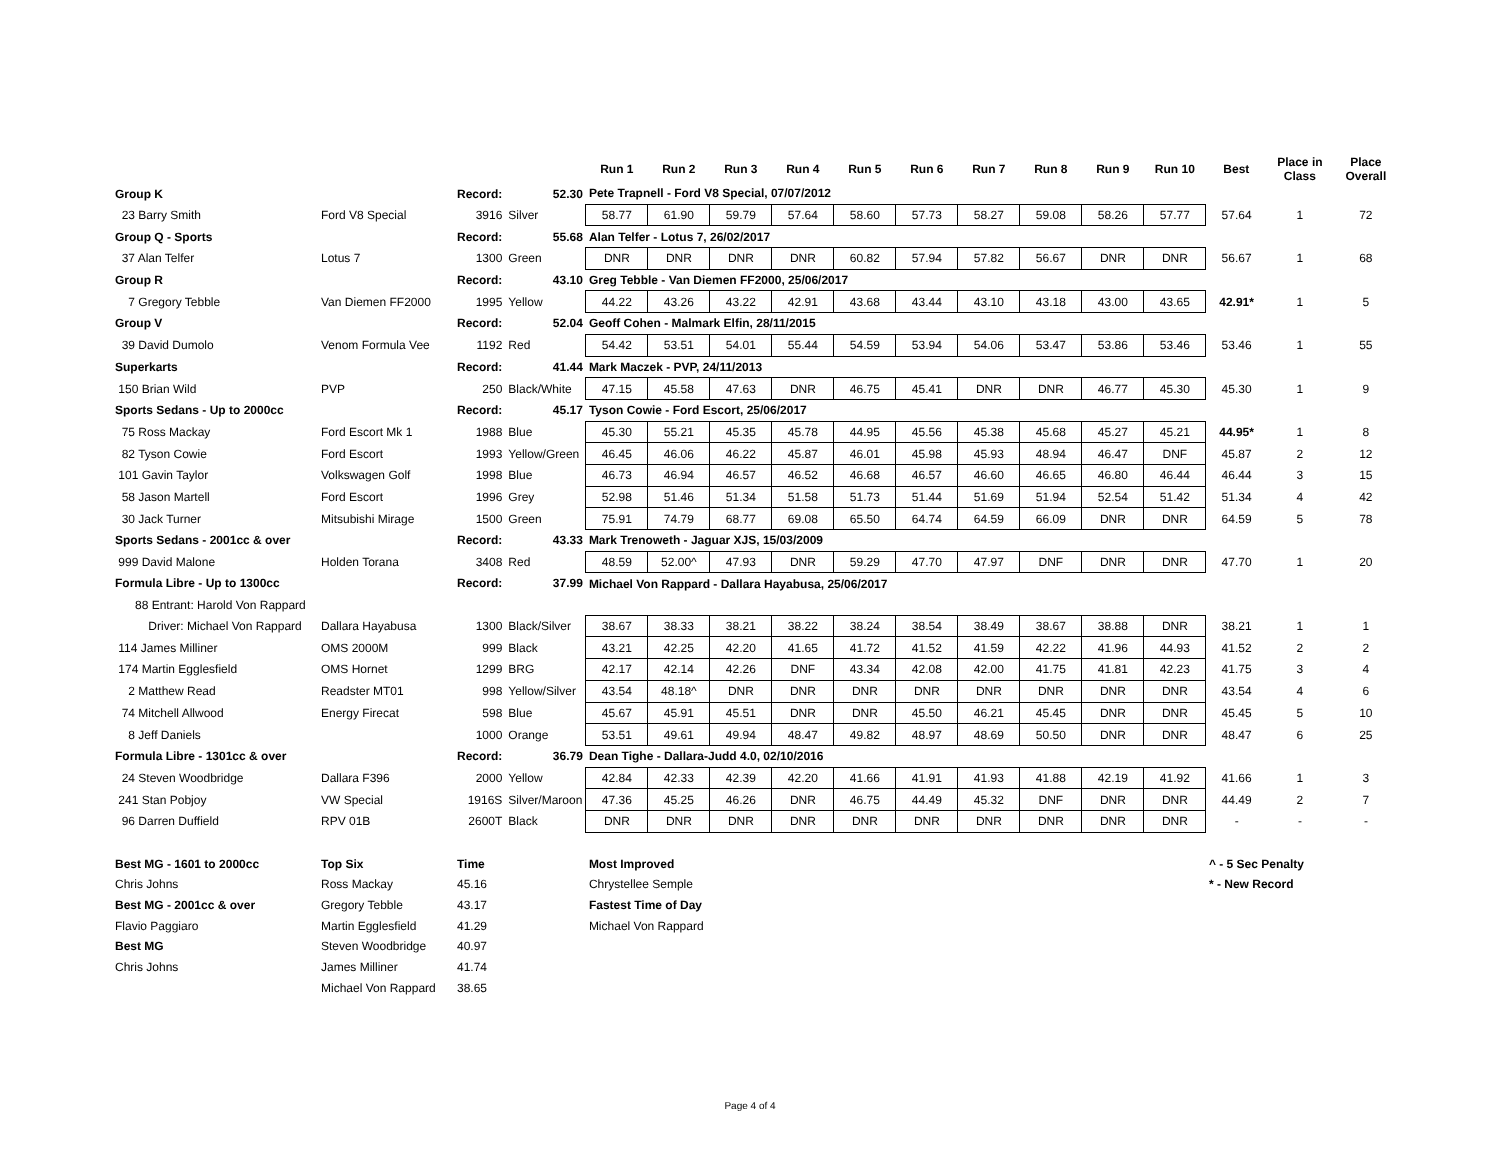| | | | | Run 1 | Run 2 | Run 3 | Run 4 | Run 5 | Run 6 | Run 7 | Run 8 | Run 9 | Run 10 | Best | Place in Class | Place Overall |
| --- | --- | --- | --- | --- | --- | --- | --- | --- | --- | --- | --- | --- | --- | --- | --- | --- |
| Group K | | Record: | 52.30 | Pete Trapnell - Ford V8 Special, 07/07/2012 | | | | | | | | | | | | |
| 23 Barry Smith | Ford V8 Special | 3916 | Silver | 58.77 | 61.90 | 59.79 | 57.64 | 58.60 | 57.73 | 58.27 | 59.08 | 58.26 | 57.77 | 57.64 | 1 | 72 |
| Group Q - Sports | | Record: | 55.68 | Alan Telfer - Lotus 7, 26/02/2017 | | | | | | | | | | | | |
| 37 Alan Telfer | Lotus 7 | 1300 | Green | DNR | DNR | DNR | DNR | 60.82 | 57.94 | 57.82 | 56.67 | DNR | DNR | 56.67 | 1 | 68 |
| Group R | | Record: | 43.10 | Greg Tebble - Van Diemen FF2000, 25/06/2017 | | | | | | | | | | | | |
| 7 Gregory Tebble | Van Diemen FF2000 | 1995 | Yellow | 44.22 | 43.26 | 43.22 | 42.91 | 43.68 | 43.44 | 43.10 | 43.18 | 43.00 | 43.65 | 42.91* | 1 | 5 |
| Group V | | Record: | 52.04 | Geoff Cohen - Malmark Elfin, 28/11/2015 | | | | | | | | | | | | |
| 39 David Dumolo | Venom Formula Vee | 1192 | Red | 54.42 | 53.51 | 54.01 | 55.44 | 54.59 | 53.94 | 54.06 | 53.47 | 53.86 | 53.46 | 53.46 | 1 | 55 |
| Superkarts | | Record: | 41.44 | Mark Maczek - PVP, 24/11/2013 | | | | | | | | | | | | |
| 150 Brian Wild | PVP | 250 | Black/White | 47.15 | 45.58 | 47.63 | DNR | 46.75 | 45.41 | DNR | DNR | 46.77 | 45.30 | 45.30 | 1 | 9 |
| Sports Sedans - Up to 2000cc | | Record: | 45.17 | Tyson Cowie - Ford Escort, 25/06/2017 | | | | | | | | | | | | |
| 75 Ross Mackay | Ford Escort Mk 1 | 1988 | Blue | 45.30 | 55.21 | 45.35 | 45.78 | 44.95 | 45.56 | 45.38 | 45.68 | 45.27 | 45.21 | 44.95* | 1 | 8 |
| 82 Tyson Cowie | Ford Escort | 1993 | Yellow/Green | 46.45 | 46.06 | 46.22 | 45.87 | 46.01 | 45.98 | 45.93 | 48.94 | 46.47 | DNF | 45.87 | 2 | 12 |
| 101 Gavin Taylor | Volkswagen Golf | 1998 | Blue | 46.73 | 46.94 | 46.57 | 46.52 | 46.68 | 46.57 | 46.60 | 46.65 | 46.80 | 46.44 | 46.44 | 3 | 15 |
| 58 Jason Martell | Ford Escort | 1996 | Grey | 52.98 | 51.46 | 51.34 | 51.58 | 51.73 | 51.44 | 51.69 | 51.94 | 52.54 | 51.42 | 51.34 | 4 | 42 |
| 30 Jack Turner | Mitsubishi Mirage | 1500 | Green | 75.91 | 74.79 | 68.77 | 69.08 | 65.50 | 64.74 | 64.59 | 66.09 | DNR | DNR | 64.59 | 5 | 78 |
| Sports Sedans - 2001cc & over | | Record: | 43.33 | Mark Trenoweth - Jaguar XJS, 15/03/2009 | | | | | | | | | | | | |
| 999 David Malone | Holden Torana | 3408 | Red | 48.59 | 52.00^ | 47.93 | DNR | 59.29 | 47.70 | 47.97 | DNF | DNR | DNR | 47.70 | 1 | 20 |
| Formula Libre - Up to 1300cc | | Record: | 37.99 | Michael Von Rappard - Dallara Hayabusa, 25/06/2017 | | | | | | | | | | | | |
| 88 Entrant: Harold Von Rappard | | | | | | | | | | | | | | | | |
| Driver: Michael Von Rappard | Dallara Hayabusa | 1300 | Black/Silver | 38.67 | 38.33 | 38.21 | 38.22 | 38.24 | 38.54 | 38.49 | 38.67 | 38.88 | DNR | 38.21 | 1 | 1 |
| 114 James Milliner | OMS 2000M | 999 | Black | 43.21 | 42.25 | 42.20 | 41.65 | 41.72 | 41.52 | 41.59 | 42.22 | 41.96 | 44.93 | 41.52 | 2 | 2 |
| 174 Martin Egglesfield | OMS Hornet | 1299 | BRG | 42.17 | 42.14 | 42.26 | DNF | 43.34 | 42.08 | 42.00 | 41.75 | 41.81 | 42.23 | 41.75 | 3 | 4 |
| 2 Matthew Read | Readster MT01 | 998 | Yellow/Silver | 43.54 | 48.18^ | DNR | DNR | DNR | DNR | DNR | DNR | DNR | DNR | 43.54 | 4 | 6 |
| 74 Mitchell Allwood | Energy Firecat | 598 | Blue | 45.67 | 45.91 | 45.51 | DNR | DNR | 45.50 | 46.21 | 45.45 | DNR | DNR | 45.45 | 5 | 10 |
| 8 Jeff Daniels | | 1000 | Orange | 53.51 | 49.61 | 49.94 | 48.47 | 49.82 | 48.97 | 48.69 | 50.50 | DNR | DNR | 48.47 | 6 | 25 |
| Formula Libre - 1301cc & over | | Record: | 36.79 | Dean Tighe - Dallara-Judd 4.0, 02/10/2016 | | | | | | | | | | | | |
| 24 Steven Woodbridge | Dallara F396 | 2000 | Yellow | 42.84 | 42.33 | 42.39 | 42.20 | 41.66 | 41.91 | 41.93 | 41.88 | 42.19 | 41.92 | 41.66 | 1 | 3 |
| 241 Stan Pobjoy | VW Special | 1916S | Silver/Maroon | 47.36 | 45.25 | 46.26 | DNR | 46.75 | 44.49 | 45.32 | DNF | DNR | DNR | 44.49 | 2 | 7 |
| 96 Darren Duffield | RPV 01B | 2600T | Black | DNR | DNR | DNR | DNR | DNR | DNR | DNR | DNR | DNR | DNR | - | - | - |
| Best MG - 1601 to 2000cc | Top Six | Time | | Most Improved | | | | | | | | | | ^ - 5 Sec Penalty | | |
| Chris Johns | Ross Mackay | 45.16 | | Chrystellee Semple | | | | | | | | | | * - New Record | | |
| Best MG - 2001cc & over | Gregory Tebble | 43.17 | | Fastest Time of Day | | | | | | | | | | | | |
| Flavio Paggiaro | Martin Egglesfield | 41.29 | | Michael Von Rappard | | | | | | | | | | | | |
| Best MG | Steven Woodbridge | 40.97 | | | | | | | | | | | | | | |
| Chris Johns | James Milliner | 41.74 | | | | | | | | | | | | | | |
| | Michael Von Rappard | 38.65 | | | | | | | | | | | | | | |
Page 4 of 4